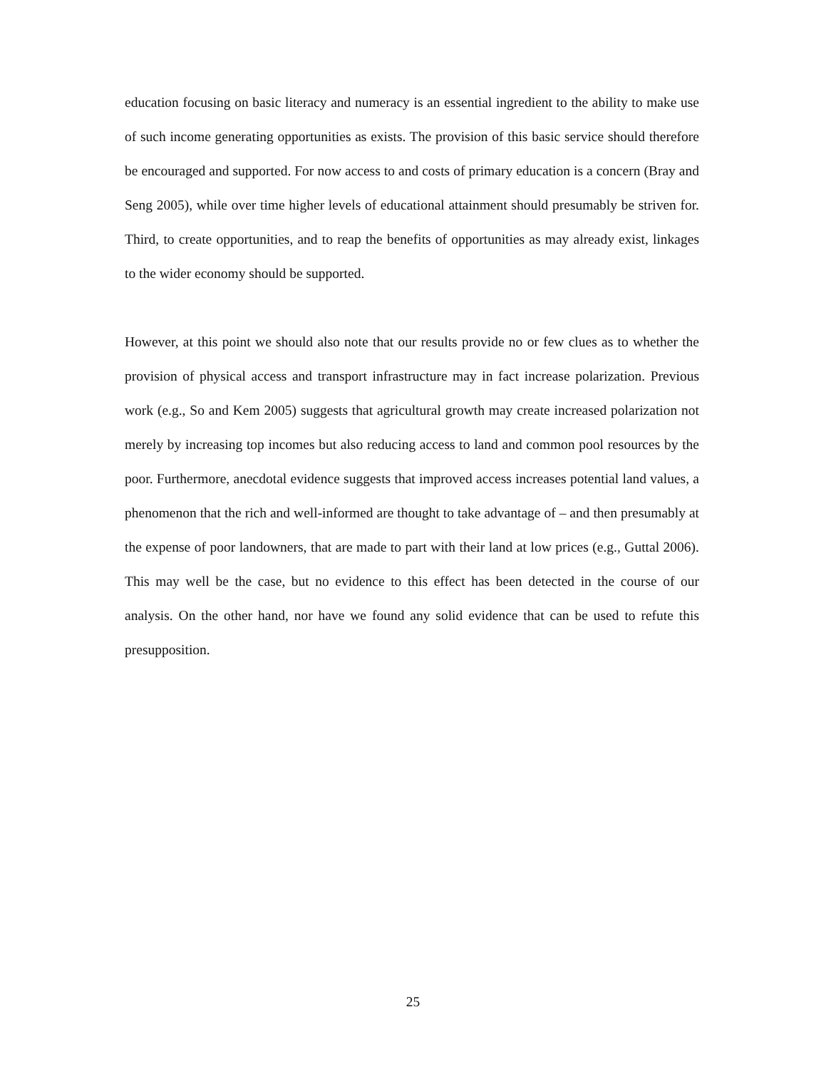education focusing on basic literacy and numeracy is an essential ingredient to the ability to make use of such income generating opportunities as exists. The provision of this basic service should therefore be encouraged and supported. For now access to and costs of primary education is a concern (Bray and Seng 2005), while over time higher levels of educational attainment should presumably be striven for. Third, to create opportunities, and to reap the benefits of opportunities as may already exist, linkages to the wider economy should be supported.
However, at this point we should also note that our results provide no or few clues as to whether the provision of physical access and transport infrastructure may in fact increase polarization. Previous work (e.g., So and Kem 2005) suggests that agricultural growth may create increased polarization not merely by increasing top incomes but also reducing access to land and common pool resources by the poor. Furthermore, anecdotal evidence suggests that improved access increases potential land values, a phenomenon that the rich and well-informed are thought to take advantage of – and then presumably at the expense of poor landowners, that are made to part with their land at low prices (e.g., Guttal 2006). This may well be the case, but no evidence to this effect has been detected in the course of our analysis. On the other hand, nor have we found any solid evidence that can be used to refute this presupposition.
25